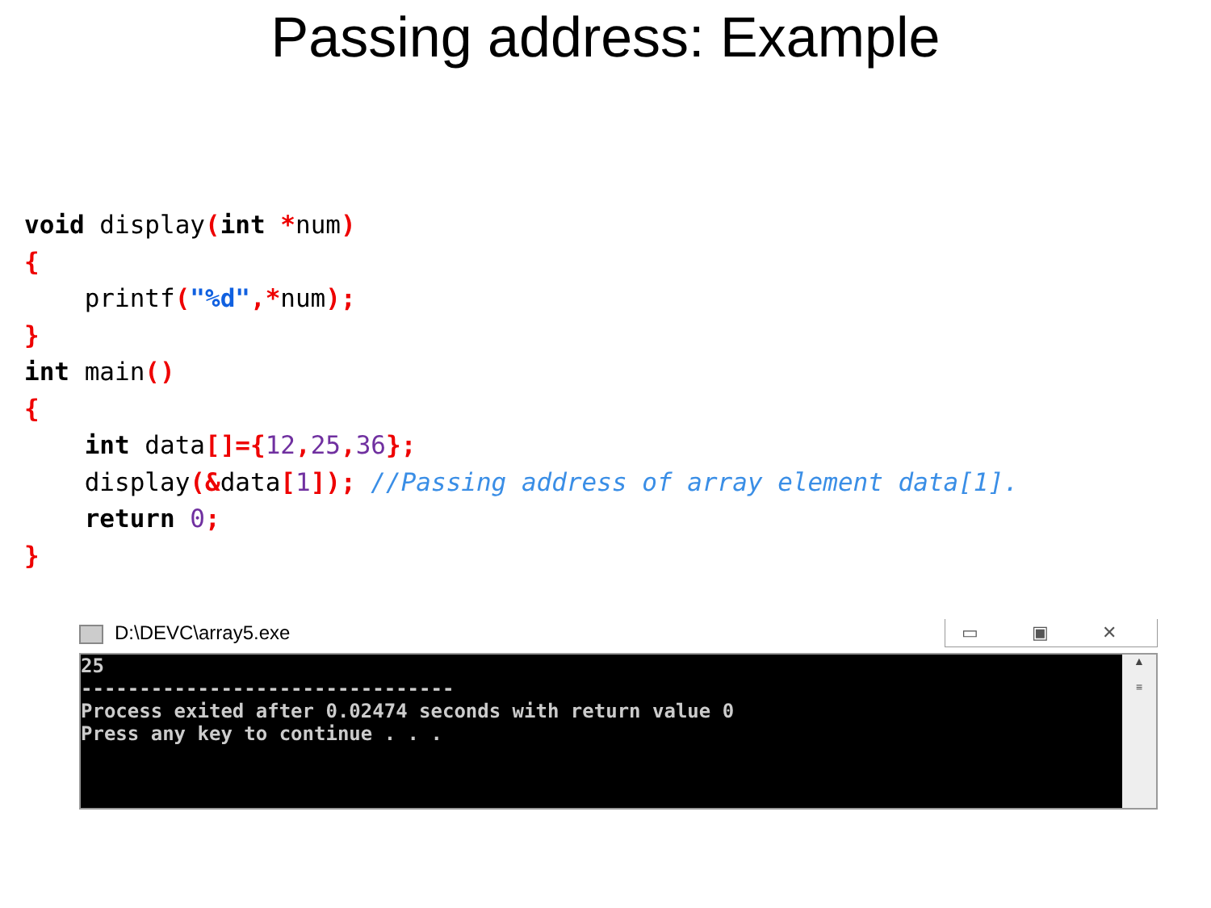Passing address: Example
void display(int *num)
{
    printf("%d",*num);
}
int main()
{
    int data[]={12, 25, 36};
    display(&data[1]); //Passing address of array element data[1].
    return 0;
}
D:\DEVC\array5.exe ▭ ▣ ✕
25 -------------------------------- Process exited after 0.02474 seconds with return value 0 Press any key to continue . . .
▲
≡